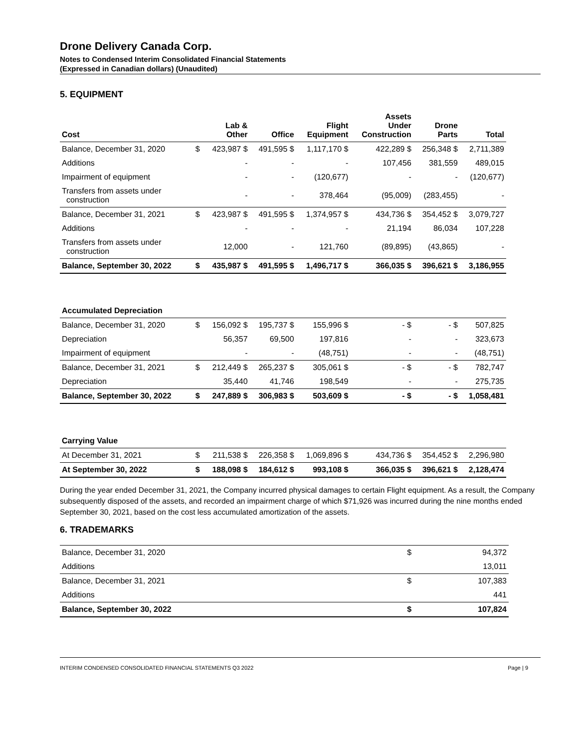Drone Delivery Canada Corp.
Notes to Condensed Interim Consolidated Financial Statements
(Expressed in Canadian dollars) (Unaudited)
5. EQUIPMENT
| Cost | | Lab & Other | Office | Flight Equipment | Assets Under Construction | Drone Parts | Total |
| --- | --- | --- | --- | --- | --- | --- | --- |
| Balance, December 31, 2020 | $ | 423,987 $ | 491,595 $ | 1,117,170 $ | 422,289 $ | 256,348 $ | 2,711,389 |
| Additions | | - | - | - | 107,456 | 381,559 | 489,015 |
| Impairment of equipment | | - | - | (120,677) | - | - | (120,677) |
| Transfers from assets under construction | | - | - | 378,464 | (95,009) | (283,455) | - |
| Balance, December 31, 2021 | $ | 423,987 $ | 491,595 $ | 1,374,957 $ | 434,736 $ | 354,452 $ | 3,079,727 |
| Additions | | - | - | - | 21,194 | 86,034 | 107,228 |
| Transfers from assets under construction | | 12,000 | - | 121,760 | (89,895) | (43,865) | - |
| Balance, September 30, 2022 | $ | 435,987 $ | 491,595 $ | 1,496,717 $ | 366,035 $ | 396,621 $ | 3,186,955 |
| Accumulated Depreciation | | | | | | | |
| Balance, December 31, 2020 | $ | 156,092 $ | 195,737 $ | 155,996 $ | - $ | - $ | 507,825 |
| Depreciation | | 56,357 | 69,500 | 197,816 | - | - | 323,673 |
| Impairment of equipment | | - | - | (48,751) | - | - | (48,751) |
| Balance, December 31, 2021 | $ | 212,449 $ | 265,237 $ | 305,061 $ | - $ | - $ | 782,747 |
| Depreciation | | 35,440 | 41,746 | 198,549 | - | - | 275,735 |
| Balance, September 30, 2022 | $ | 247,889 $ | 306,983 $ | 503,609 $ | - $ | - $ | 1,058,481 |
| Carrying Value | | | | | | | |
| At December 31, 2021 | $ | 211,538 $ | 226,358 $ | 1,069,896 $ | 434,736 $ | 354,452 $ | 2,296,980 |
| At September 30, 2022 | $ | 188,098 $ | 184,612 $ | 993,108 $ | 366,035 $ | 396,621 $ | 2,128,474 |
During the year ended December 31, 2021, the Company incurred physical damages to certain Flight equipment. As a result, the Company subsequently disposed of the assets, and recorded an impairment charge of which $71,926 was incurred during the nine months ended September 30, 2021, based on the cost less accumulated amortization of the assets.
6. TRADEMARKS
| Balance, December 31, 2020 | $ | 94,372 |
| Additions | | 13,011 |
| Balance, December 31, 2021 | $ | 107,383 |
| Additions | | 441 |
| Balance, September 30, 2022 | $ | 107,824 |
INTERIM CONDENSED CONSOLIDATED FINANCIAL STATEMENTS Q3 2022 Page | 9